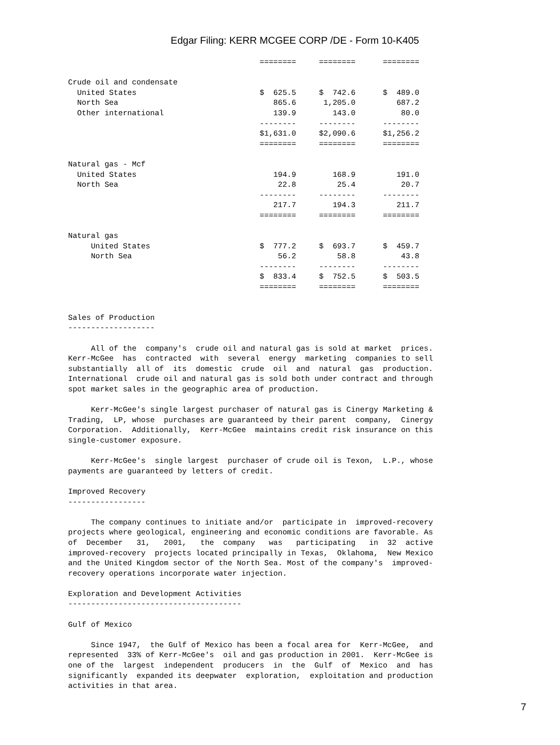Edgar Filing: KERR MCGEE CORP /DE - Form 10-K405
                                          ========     ========      ========

Crude oil and condensate
  United States                           $  625.5     $  742.6      $  489.0
  North Sea                                  865.6      1,205.0         687.2
  Other international                        139.9        143.0          80.0
                                          --------     --------      --------
                                          $1,631.0     $2,090.6      $1,256.2
                                          ========     ========      ========

Natural gas - Mcf
  United States                              194.9        168.9         191.0
  North Sea                                   22.8         25.4          20.7
                                          --------     --------      --------
                                             217.7        194.3         211.7
                                          ========     ========      ========

Natural gas
     United States                        $  777.2     $  693.7      $  459.7
     North Sea                                56.2         58.8          43.8
                                          --------     --------      --------
                                          $  833.4     $  752.5      $  503.5
                                          ========     ========      ========


Sales of Production
-------------------

     All of the  company's  crude oil and natural gas is sold at market  prices.
Kerr-McGee  has  contracted  with  several  energy  marketing  companies to sell
substantially  all of  its  domestic  crude  oil  and  natural  gas  production.
International  crude oil and natural gas is sold both under contract and through
spot market sales in the geographic area of production.

     Kerr-McGee's single largest purchaser of natural gas is Cinergy Marketing &
Trading,  LP, whose  purchases are guaranteed by their parent  company,  Cinergy
Corporation.  Additionally,  Kerr-McGee  maintains credit risk insurance on this
single-customer exposure.

     Kerr-McGee's  single largest  purchaser of crude oil is Texon,  L.P., whose
payments are guaranteed by letters of credit.

Improved Recovery
-----------------

     The company continues to initiate and/or  participate in  improved-recovery
projects where geological, engineering and economic conditions are favorable. As
of  December   31,   2001,   the  company   was   participating   in  32  active
improved-recovery  projects located principally in Texas,  Oklahoma,  New Mexico
and the United Kingdom sector of the North Sea. Most of the company's  improved-
recovery operations incorporate water injection.

Exploration and Development Activities
--------------------------------------

Gulf of Mexico

     Since 1947,  the Gulf of Mexico has been a focal area for  Kerr-McGee,  and
represented  33% of Kerr-McGee's  oil and gas production in 2001.  Kerr-McGee is
one of the  largest  independent  producers  in  the  Gulf  of  Mexico  and  has
significantly  expanded its deepwater  exploration,  exploitation and production
activities in that area.
7